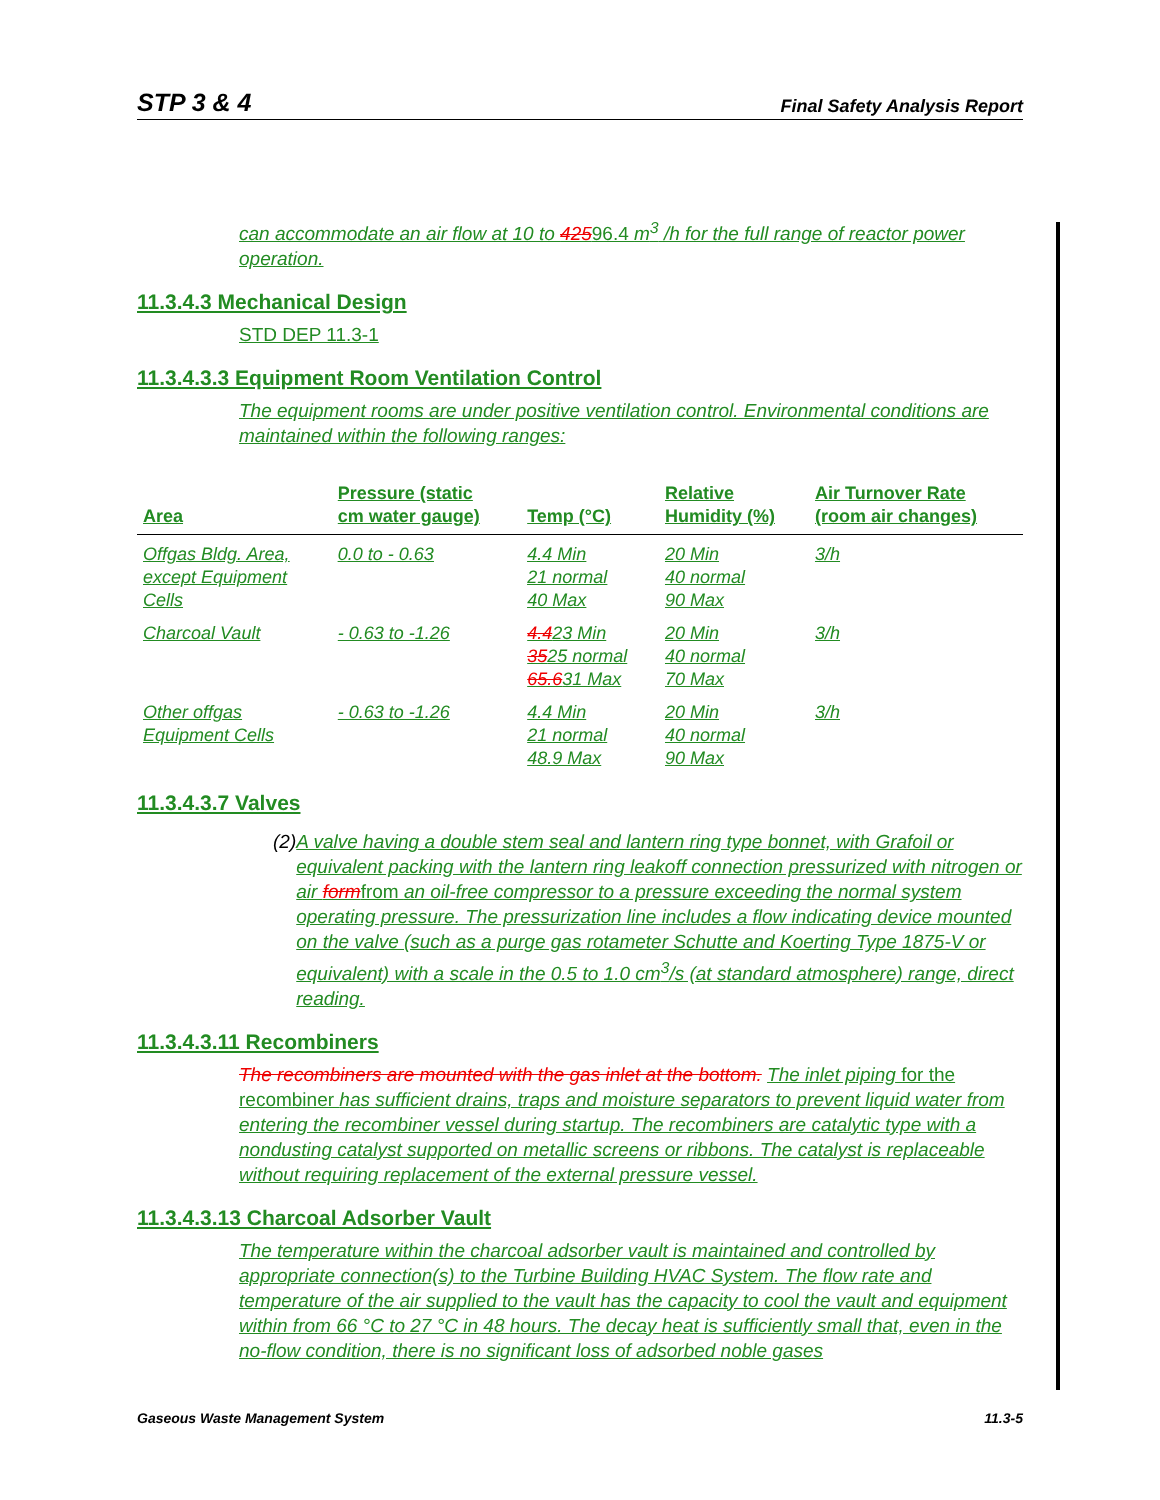STP 3 & 4 Final Safety Analysis Report
can accommodate an air flow at 10 to 42596.4 m<sup>3</sup> /h for the full range of reactor power operation.
11.3.4.3 Mechanical Design
STD DEP 11.3-1
11.3.4.3.3 Equipment Room Ventilation Control
The equipment rooms are under positive ventilation control. Environmental conditions are maintained within the following ranges:
| Area | Pressure (static cm water gauge) | Temp (°C) | Relative Humidity (%) | Air Turnover Rate (room air changes) |
| --- | --- | --- | --- | --- |
| Offgas Bldg. Area, except Equipment Cells | 0.0 to - 0.63 | 4.4 Min 21 normal 40 Max | 20 Min 40 normal 90 Max | 3/h |
| Charcoal Vault | - 0.63 to -1.26 | 4.4 23 Min 35 25 normal 65.6 31 Max | 20 Min 40 normal 70 Max | 3/h |
| Other offgas Equipment Cells | - 0.63 to -1.26 | 4.4 Min 21 normal 48.9 Max | 20 Min 40 normal 90 Max | 3/h |
11.3.4.3.7 Valves
(2) A valve having a double stem seal and lantern ring type bonnet, with Grafoil or equivalent packing with the lantern ring leakoff connection pressurized with nitrogen or air formfrom an oil-free compressor to a pressure exceeding the normal system operating pressure. The pressurization line includes a flow indicating device mounted on the valve (such as a purge gas rotameter Schutte and Koerting Type 1875-V or equivalent) with a scale in the 0.5 to 1.0 cm<sup>3</sup>/s (at standard atmosphere) range, direct reading.
11.3.4.3.11 Recombiners
The recombiners are mounted with the gas inlet at the bottom. The inlet piping for the recombiner has sufficient drains, traps and moisture separators to prevent liquid water from entering the recombiner vessel during startup. The recombiners are catalytic type with a nondusting catalyst supported on metallic screens or ribbons. The catalyst is replaceable without requiring replacement of the external pressure vessel.
11.3.4.3.13 Charcoal Adsorber Vault
The temperature within the charcoal adsorber vault is maintained and controlled by appropriate connection(s) to the Turbine Building HVAC System. The flow rate and temperature of the air supplied to the vault has the capacity to cool the vault and equipment within from 66 °C to 27 °C in 48 hours. The decay heat is sufficiently small that, even in the no-flow condition, there is no significant loss of adsorbed noble gases
Gaseous Waste Management System 11.3-5